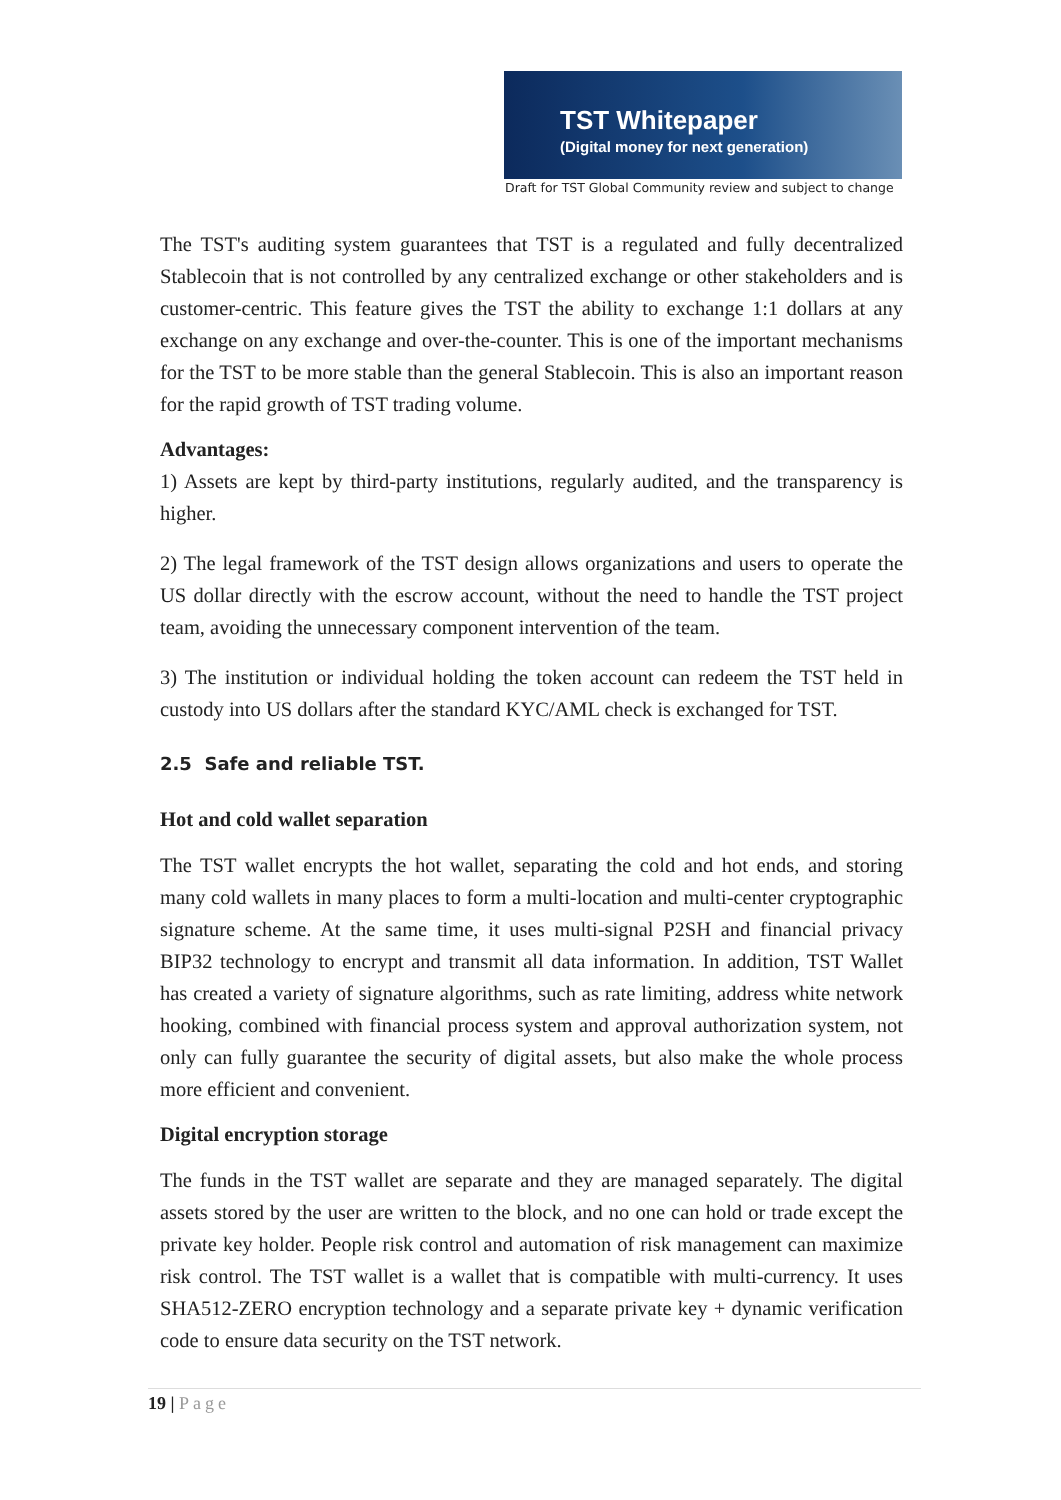TST Whitepaper
(Digital money for next generation)
Draft for TST Global Community review and subject to change
The TST's auditing system guarantees that TST is a regulated and fully decentralized Stablecoin that is not controlled by any centralized exchange or other stakeholders and is customer-centric. This feature gives the TST the ability to exchange 1:1 dollars at any exchange on any exchange and over-the-counter. This is one of the important mechanisms for the TST to be more stable than the general Stablecoin. This is also an important reason for the rapid growth of TST trading volume.
Advantages:
1) Assets are kept by third-party institutions, regularly audited, and the transparency is higher.
2) The legal framework of the TST design allows organizations and users to operate the US dollar directly with the escrow account, without the need to handle the TST project team, avoiding the unnecessary component intervention of the team.
3) The institution or individual holding the token account can redeem the TST held in custody into US dollars after the standard KYC/AML check is exchanged for TST.
2.5 Safe and reliable TST.
Hot and cold wallet separation
The TST wallet encrypts the hot wallet, separating the cold and hot ends, and storing many cold wallets in many places to form a multi-location and multi-center cryptographic signature scheme. At the same time, it uses multi-signal P2SH and financial privacy BIP32 technology to encrypt and transmit all data information. In addition, TST Wallet has created a variety of signature algorithms, such as rate limiting, address white network hooking, combined with financial process system and approval authorization system, not only can fully guarantee the security of digital assets, but also make the whole process more efficient and convenient.
Digital encryption storage
The funds in the TST wallet are separate and they are managed separately. The digital assets stored by the user are written to the block, and no one can hold or trade except the private key holder. People risk control and automation of risk management can maximize risk control. The TST wallet is a wallet that is compatible with multi-currency. It uses SHA512-ZERO encryption technology and a separate private key + dynamic verification code to ensure data security on the TST network.
19 | Page